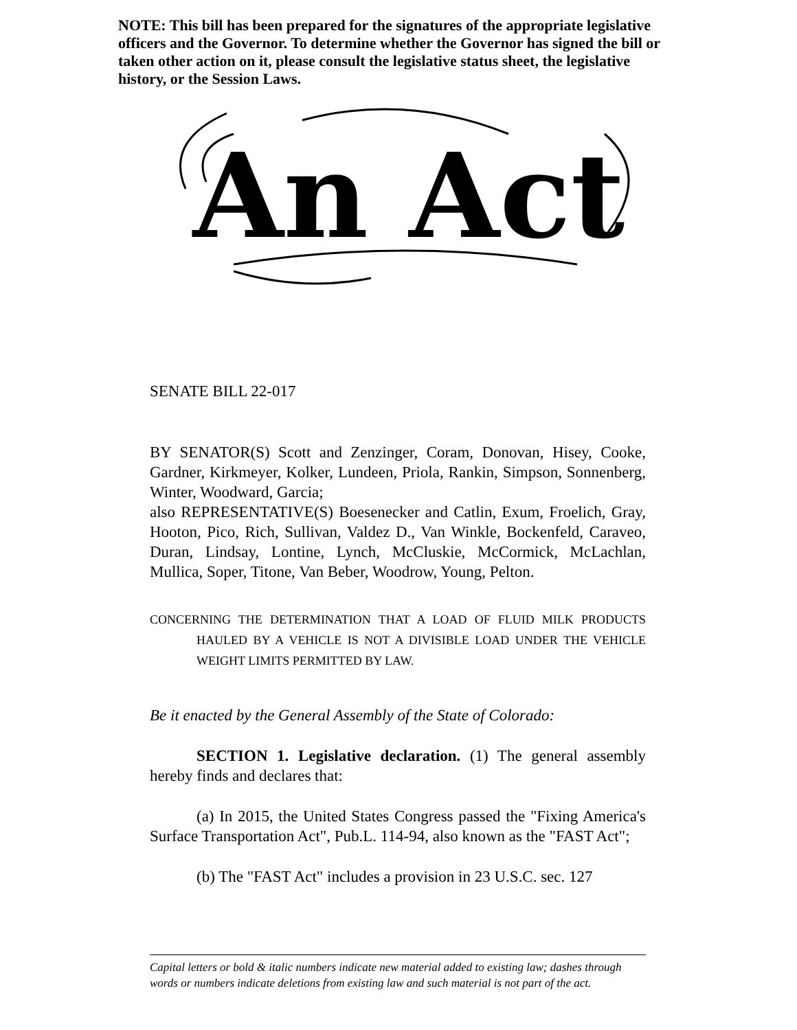NOTE: This bill has been prepared for the signatures of the appropriate legislative officers and the Governor. To determine whether the Governor has signed the bill or taken other action on it, please consult the legislative status sheet, the legislative history, or the Session Laws.
An Act
SENATE BILL 22-017
BY SENATOR(S) Scott and Zenzinger, Coram, Donovan, Hisey, Cooke, Gardner, Kirkmeyer, Kolker, Lundeen, Priola, Rankin, Simpson, Sonnenberg, Winter, Woodward, Garcia;
also REPRESENTATIVE(S) Boesenecker and Catlin, Exum, Froelich, Gray, Hooton, Pico, Rich, Sullivan, Valdez D., Van Winkle, Bockenfeld, Caraveo, Duran, Lindsay, Lontine, Lynch, McCluskie, McCormick, McLachlan, Mullica, Soper, Titone, Van Beber, Woodrow, Young, Pelton.
CONCERNING THE DETERMINATION THAT A LOAD OF FLUID MILK PRODUCTS HAULED BY A VEHICLE IS NOT A DIVISIBLE LOAD UNDER THE VEHICLE WEIGHT LIMITS PERMITTED BY LAW.
Be it enacted by the General Assembly of the State of Colorado:
SECTION 1. Legislative declaration. (1) The general assembly hereby finds and declares that:
(a) In 2015, the United States Congress passed the "Fixing America's Surface Transportation Act", Pub.L. 114-94, also known as the "FAST Act";
(b) The "FAST Act" includes a provision in 23 U.S.C. sec. 127
Capital letters or bold & italic numbers indicate new material added to existing law; dashes through words or numbers indicate deletions from existing law and such material is not part of the act.